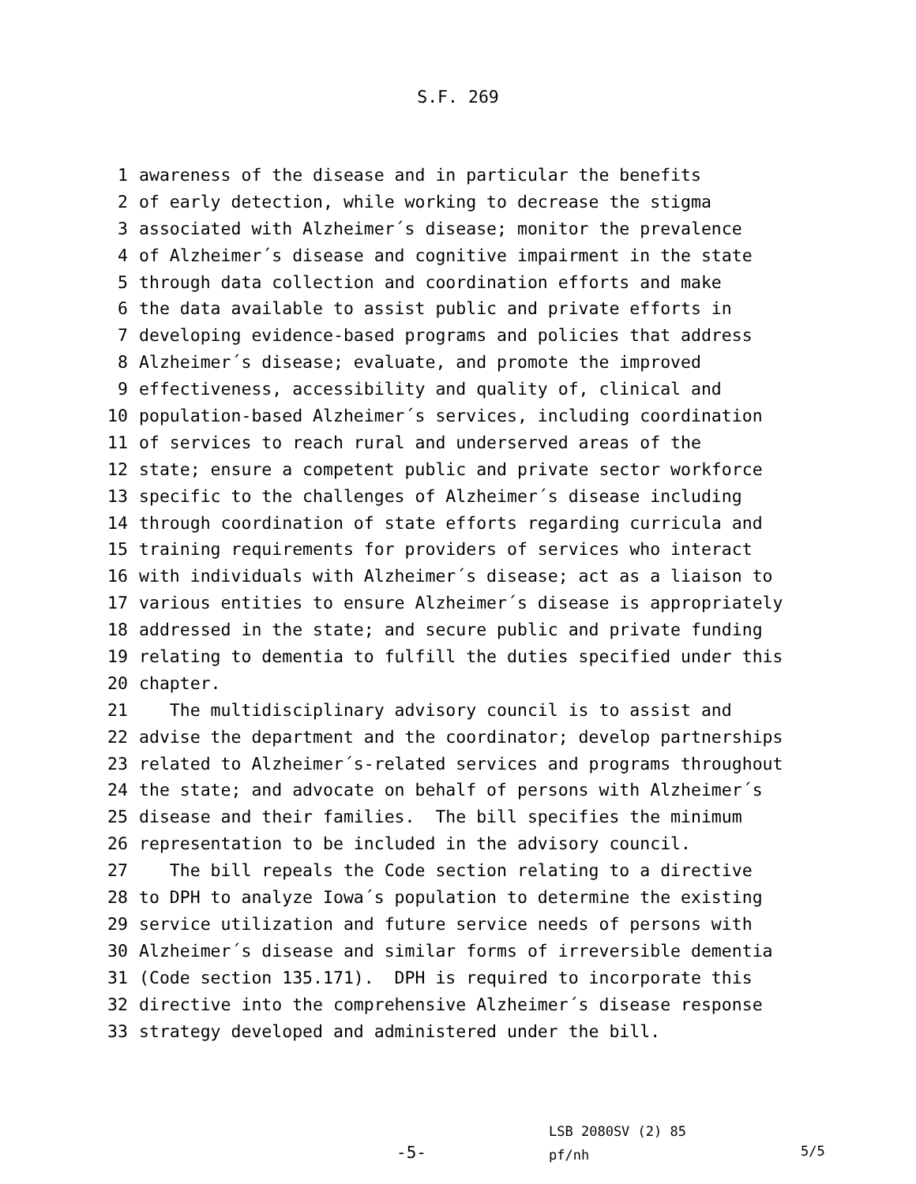S.F. 269
1 awareness of the disease and in particular the benefits
2 of early detection, while working to decrease the stigma
3 associated with Alzheimer´s disease; monitor the prevalence
4 of Alzheimer´s disease and cognitive impairment in the state
5 through data collection and coordination efforts and make
6 the data available to assist public and private efforts in
7 developing evidence-based programs and policies that address
8 Alzheimer´s disease; evaluate, and promote the improved
9 effectiveness, accessibility and quality of, clinical and
10 population-based Alzheimer´s services, including coordination
11 of services to reach rural and underserved areas of the
12 state; ensure a competent public and private sector workforce
13 specific to the challenges of Alzheimer´s disease including
14 through coordination of state efforts regarding curricula and
15 training requirements for providers of services who interact
16 with individuals with Alzheimer´s disease; act as a liaison to
17 various entities to ensure Alzheimer´s disease is appropriately
18 addressed in the state; and secure public and private funding
19 relating to dementia to fulfill the duties specified under this
20 chapter.
21 The multidisciplinary advisory council is to assist and
22 advise the department and the coordinator; develop partnerships
23 related to Alzheimer´s-related services and programs throughout
24 the state; and advocate on behalf of persons with Alzheimer´s
25 disease and their families. The bill specifies the minimum
26 representation to be included in the advisory council.
27 The bill repeals the Code section relating to a directive
28 to DPH to analyze Iowa´s population to determine the existing
29 service utilization and future service needs of persons with
30 Alzheimer´s disease and similar forms of irreversible dementia
31 (Code section 135.171). DPH is required to incorporate this
32 directive into the comprehensive Alzheimer´s disease response
33 strategy developed and administered under the bill.
-5-
LSB 2080SV (2) 85
pf/nh
5/5